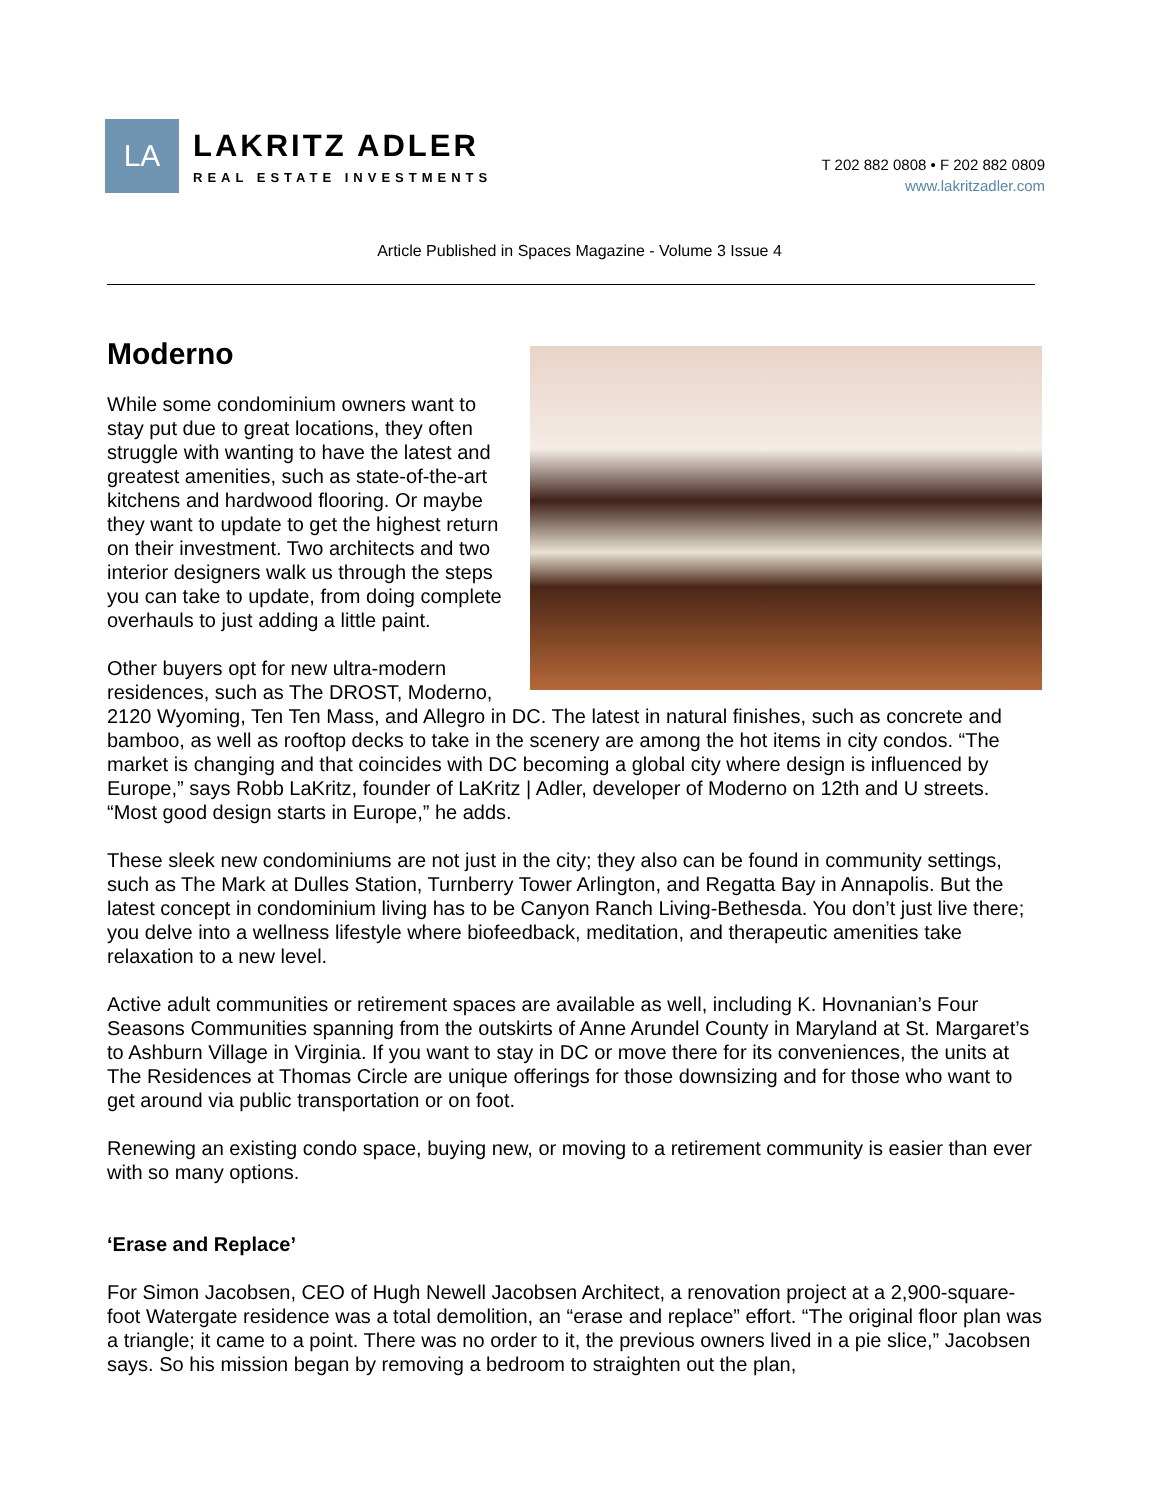LA
LAKRITZ ADLER
REAL ESTATE INVESTMENTS
T 202 882 0808 • F 202 882 0809
www.lakritzadler.com
Article Published in Spaces Magazine - Volume 3 Issue 4
Moderno
While some condominium owners want to stay put due to great locations, they often struggle with wanting to have the latest and greatest amenities, such as state-of-the-art kitchens and hardwood flooring. Or maybe they want to update to get the highest return on their investment. Two architects and two interior designers walk us through the steps you can take to update, from doing complete overhauls to just adding a little paint.
Other buyers opt for new ultra-modern residences, such as The DROST, Moderno, 2120 Wyoming, Ten Ten Mass, and Allegro in DC. The latest in natural finishes, such as concrete and bamboo, as well as rooftop decks to take in the scenery are among the hot items in city condos. “The market is changing and that coincides with DC becoming a global city where design is influenced by Europe,” says Robb LaKritz, founder of LaKritz | Adler, developer of Moderno on 12th and U streets. “Most good design starts in Europe,” he adds.
These sleek new condominiums are not just in the city; they also can be found in community settings, such as The Mark at Dulles Station, Turnberry Tower Arlington, and Regatta Bay in Annapolis. But the latest concept in condominium living has to be Canyon Ranch Living-Bethesda. You don’t just live there; you delve into a wellness lifestyle where biofeedback, meditation, and therapeutic amenities take relaxation to a new level.
Active adult communities or retirement spaces are available as well, including K. Hovnanian’s Four Seasons Communities spanning from the outskirts of Anne Arundel County in Maryland at St. Margaret’s to Ashburn Village in Virginia. If you want to stay in DC or move there for its conveniences, the units at The Residences at Thomas Circle are unique offerings for those downsizing and for those who want to get around via public transportation or on foot.
Renewing an existing condo space, buying new, or moving to a retirement community is easier than ever with so many options.
‘Erase and Replace’
For Simon Jacobsen, CEO of Hugh Newell Jacobsen Architect, a renovation project at a 2,900-square-foot Watergate residence was a total demolition, an “erase and replace” effort. “The original floor plan was a triangle; it came to a point. There was no order to it, the previous owners lived in a pie slice,” Jacobsen says. So his mission began by removing a bedroom to straighten out the plan,